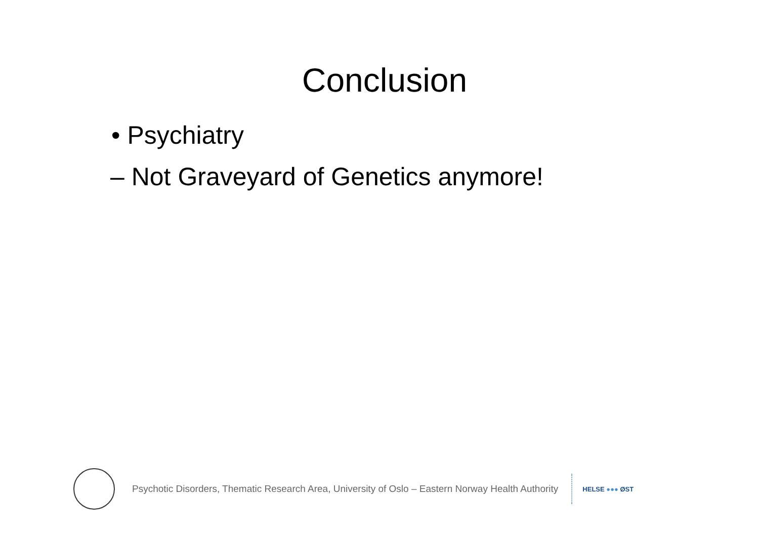Conclusion
• Psychiatry
– Not Graveyard of Genetics anymore!
Psychotic Disorders, Thematic Research Area, University of Oslo – Eastern Norway Health Authority
HELSE ●●● ØST